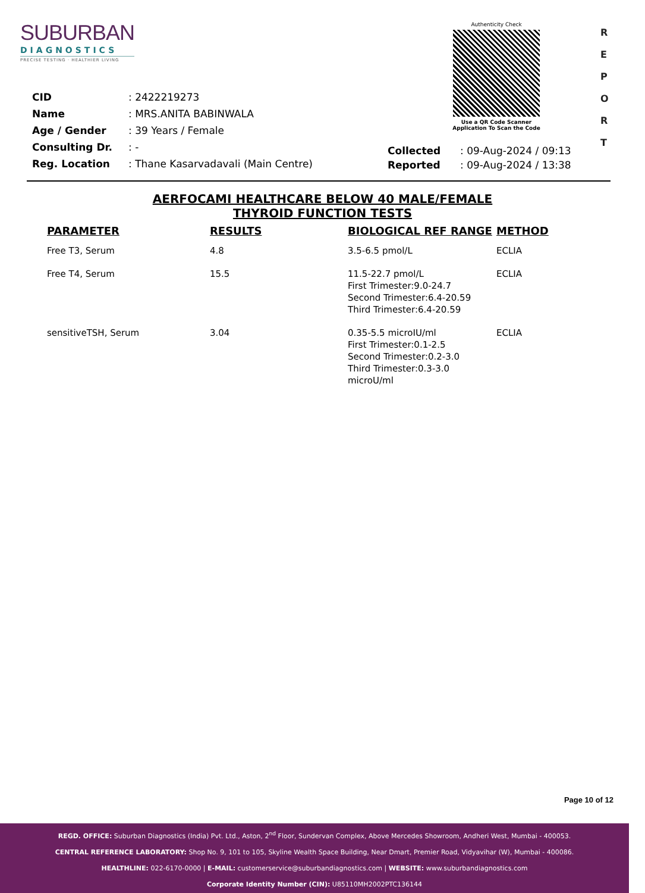SUBURBAN
DIAGNOSTICS
PRECISE TESTING · HEALTHIER LIVING
Authenticity Check
Use a QR Code Scanner
Application To Scan the Code
R
E
P
O
R
T
| CID | : 2422219273 |
| Name | : MRS.ANITA BABINWALA |
| Age / Gender | : 39 Years / Female |
| Consulting Dr. | : - |
| Reg. Location | : Thane Kasarvadavali (Main Centre) |
| Collected | : 09-Aug-2024 / 09:13 |
| Reported | : 09-Aug-2024 / 13:38 |
AERFOCAMI HEALTHCARE BELOW 40 MALE/FEMALE
THYROID FUNCTION TESTS
| PARAMETER | RESULTS | BIOLOGICAL REF RANGE | METHOD |
| --- | --- | --- | --- |
| Free T3, Serum | 4.8 | 3.5-6.5 pmol/L | ECLIA |
| Free T4, Serum | 15.5 | 11.5-22.7 pmol/L First Trimester:9.0-24.7 Second Trimester:6.4-20.59 Third Trimester:6.4-20.59 | ECLIA |
| sensitiveTSH, Serum | 3.04 | 0.35-5.5 microIU/ml First Trimester:0.1-2.5 Second Trimester:0.2-3.0 Third Trimester:0.3-3.0 microU/ml | ECLIA |
Page 10 of 12
REGD. OFFICE: Suburban Diagnostics (India) Pvt. Ltd., Aston, 2<sup>nd</sup> Floor, Sundervan Complex, Above Mercedes Showroom, Andheri West, Mumbai - 400053.
CENTRAL REFERENCE LABORATORY: Shop No. 9, 101 to 105, Skyline Wealth Space Building, Near Dmart, Premier Road, Vidyavihar (W), Mumbai - 400086.
HEALTHLINE: 022-6170-0000 | E-MAIL: customerservice@suburbandiagnostics.com | WEBSITE: www.suburbandiagnostics.com
Corporate Identity Number (CIN): U85110MH2002PTC136144